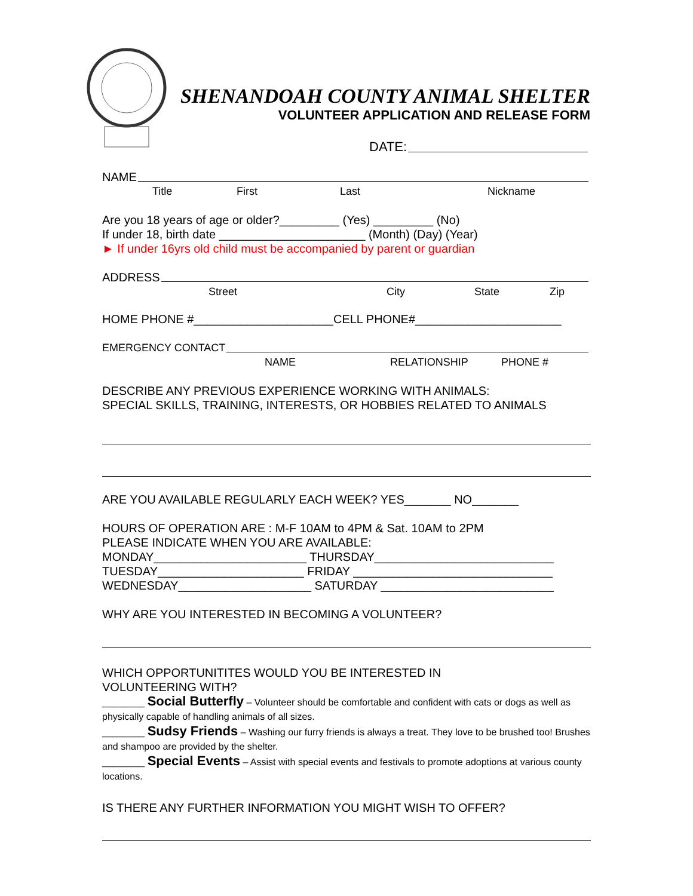SHENANDOAH COUNTY ANIMAL SHELTER
VOLUNTEER APPLICATION AND RELEASE FORM
DATE:
NAME
Title First Last Nickname
Are you 18 years of age or older?_________ (Yes) _________ (No)
If under 18, birth date ______________________ (Month) (Day) (Year)
► If under 16yrs old child must be accompanied by parent or guardian
ADDRESS
Street City State Zip
HOME PHONE #_____________________CELL PHONE#______________________
EMERGENCY CONTACT
NAME RELATIONSHIP PHONE #
DESCRIBE ANY PREVIOUS EXPERIENCE WORKING WITH ANIMALS:
SPECIAL SKILLS, TRAINING, INTERESTS, OR HOBBIES RELATED TO ANIMALS
ARE YOU AVAILABLE REGULARLY EACH WEEK? YES_______ NO_______
HOURS OF OPERATION ARE : M-F 10AM to 4PM & Sat. 10AM to 2PM
PLEASE INDICATE WHEN YOU ARE AVAILABLE:
MONDAY_______________________ THURSDAY___________________________
TUESDAY______________________ FRIDAY ______________________________
WEDNESDAY____________________ SATURDAY __________________________
WHY ARE YOU INTERESTED IN BECOMING A VOLUNTEER?
WHICH OPPORTUNITITES WOULD YOU BE INTERESTED IN
VOLUNTEERING WITH?
________ Social Butterfly – Volunteer should be comfortable and confident with cats or dogs as well as physically capable of handling animals of all sizes.
________ Sudsy Friends – Washing our furry friends is always a treat. They love to be brushed too! Brushes and shampoo are provided by the shelter.
________ Special Events – Assist with special events and festivals to promote adoptions at various county locations.
IS THERE ANY FURTHER INFORMATION YOU MIGHT WISH TO OFFER?